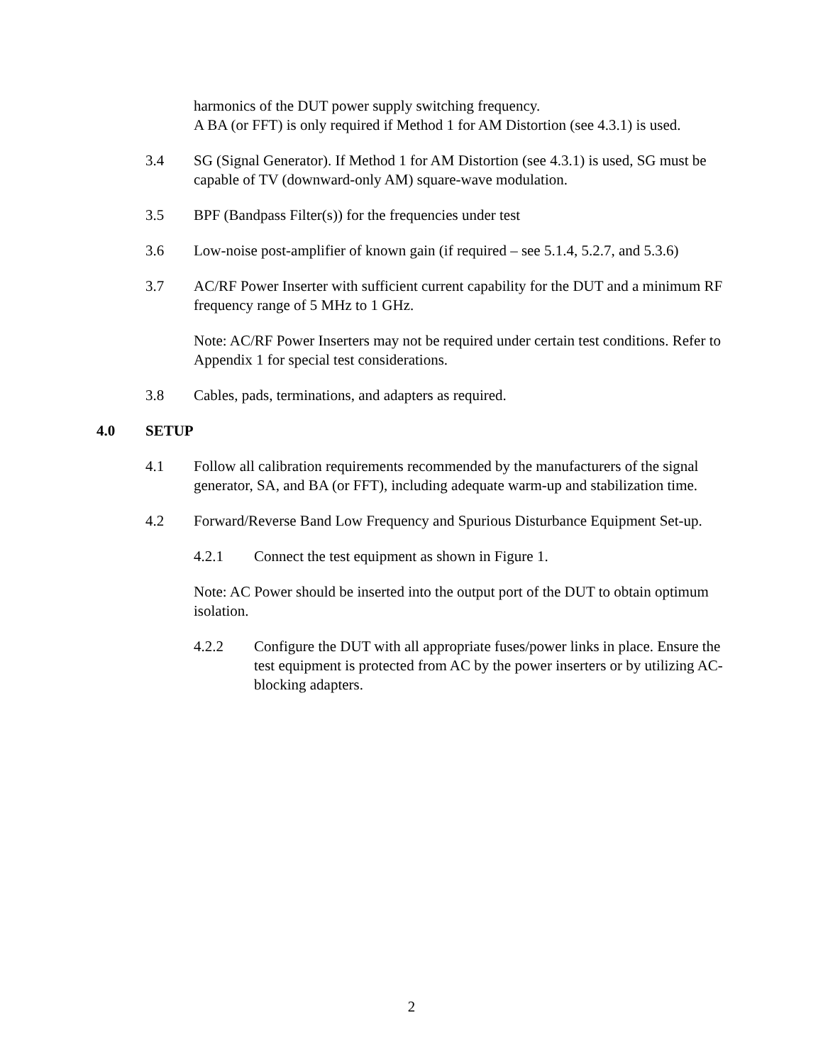harmonics of the DUT power supply switching frequency.
A BA (or FFT) is only required if Method 1 for AM Distortion (see 4.3.1) is used.
3.4 SG (Signal Generator). If Method 1 for AM Distortion (see 4.3.1) is used, SG must be capable of TV (downward-only AM) square-wave modulation.
3.5 BPF (Bandpass Filter(s)) for the frequencies under test
3.6 Low-noise post-amplifier of known gain (if required – see 5.1.4, 5.2.7, and 5.3.6)
3.7 AC/RF Power Inserter with sufficient current capability for the DUT and a minimum RF frequency range of 5 MHz to 1 GHz.
Note: AC/RF Power Inserters may not be required under certain test conditions. Refer to Appendix 1 for special test considerations.
3.8 Cables, pads, terminations, and adapters as required.
4.0 SETUP
4.1 Follow all calibration requirements recommended by the manufacturers of the signal generator, SA, and BA (or FFT), including adequate warm-up and stabilization time.
4.2 Forward/Reverse Band Low Frequency and Spurious Disturbance Equipment Set-up.
4.2.1 Connect the test equipment as shown in Figure 1.
Note: AC Power should be inserted into the output port of the DUT to obtain optimum isolation.
4.2.2 Configure the DUT with all appropriate fuses/power links in place. Ensure the test equipment is protected from AC by the power inserters or by utilizing AC-blocking adapters.
2